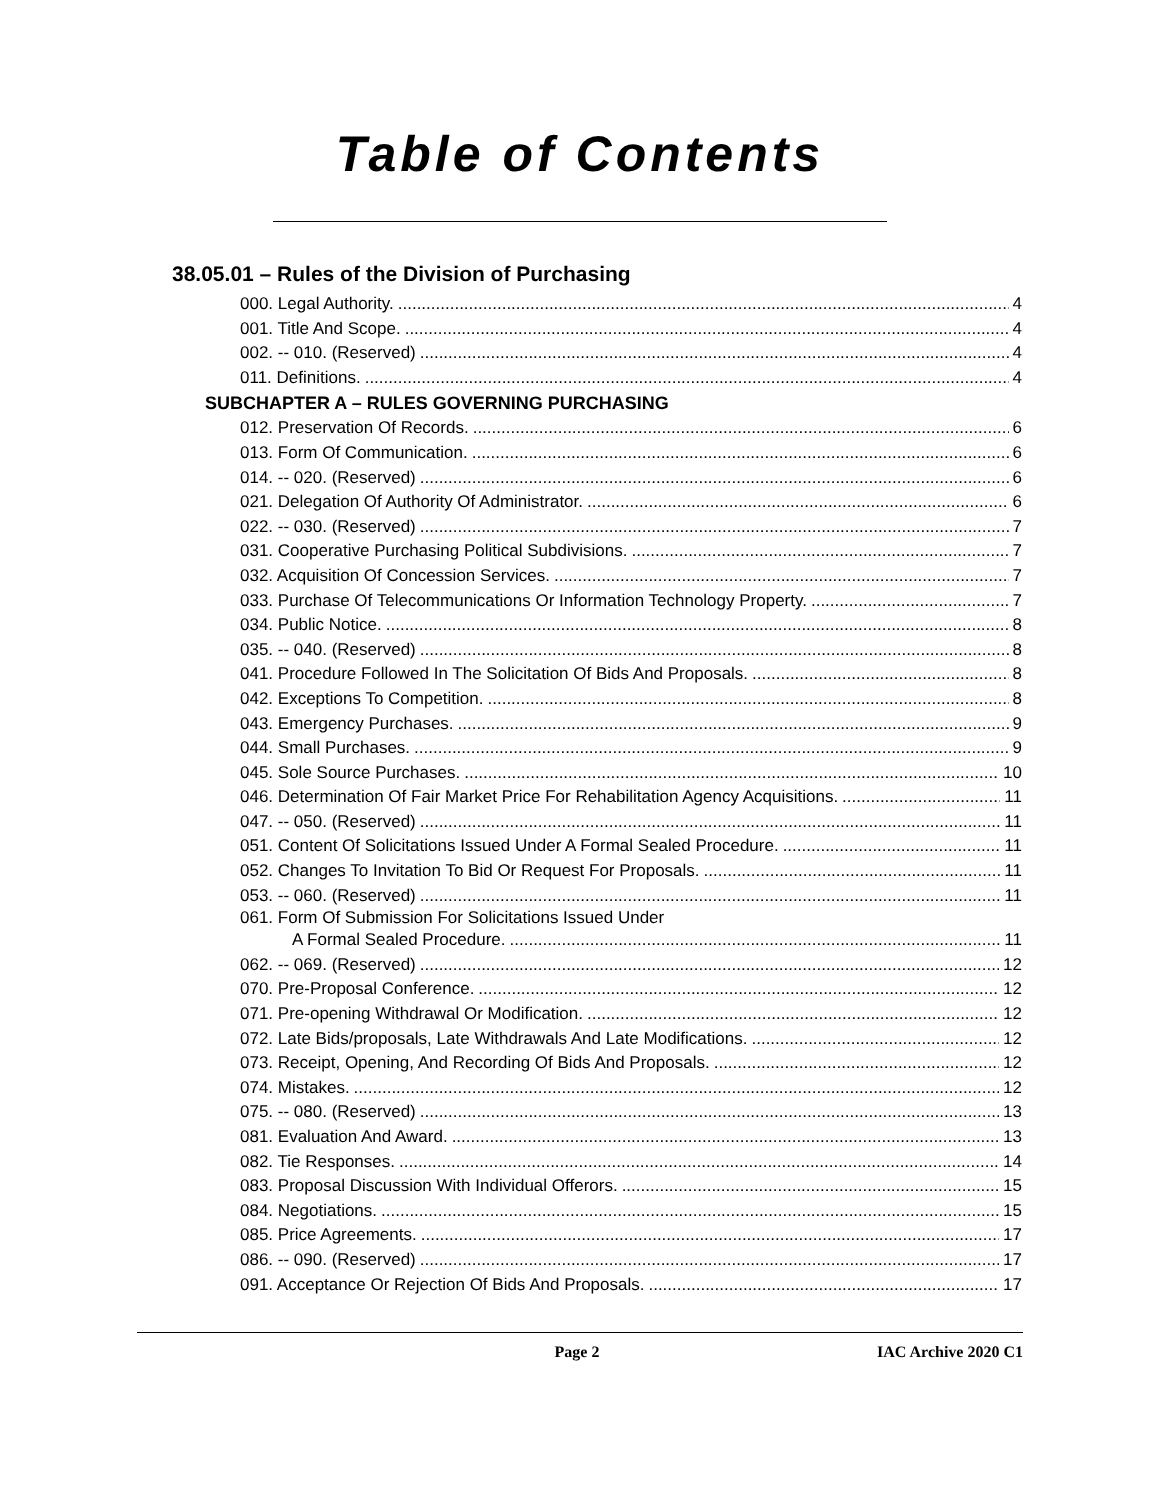Table of Contents
38.05.01 – Rules of the Division of Purchasing
000. Legal Authority. 4
001. Title And Scope. 4
002. -- 010. (Reserved) 4
011. Definitions. 4
SUBCHAPTER A – RULES GOVERNING PURCHASING
012. Preservation Of Records. 6
013. Form Of Communication. 6
014. -- 020. (Reserved) 6
021. Delegation Of Authority Of Administrator. 6
022. -- 030. (Reserved) 7
031. Cooperative Purchasing Political Subdivisions. 7
032. Acquisition Of Concession Services. 7
033. Purchase Of Telecommunications Or Information Technology Property. 7
034. Public Notice. 8
035. -- 040. (Reserved) 8
041. Procedure Followed In The Solicitation Of Bids And Proposals. 8
042. Exceptions To Competition. 8
043. Emergency Purchases. 9
044. Small Purchases. 9
045. Sole Source Purchases. 10
046. Determination Of Fair Market Price For Rehabilitation Agency Acquisitions. 11
047. -- 050. (Reserved) 11
051. Content Of Solicitations Issued Under A Formal Sealed Procedure. 11
052. Changes To Invitation To Bid Or Request For Proposals. 11
053. -- 060. (Reserved) 11
061. Form Of Submission For Solicitations Issued Under
A Formal Sealed Procedure. 11
062. -- 069. (Reserved) 12
070. Pre-Proposal Conference. 12
071. Pre-opening Withdrawal Or Modification. 12
072. Late Bids/proposals, Late Withdrawals And Late Modifications. 12
073. Receipt, Opening, And Recording Of Bids And Proposals. 12
074. Mistakes. 12
075. -- 080. (Reserved) 13
081. Evaluation And Award. 13
082. Tie Responses. 14
083. Proposal Discussion With Individual Offerors. 15
084. Negotiations. 15
085. Price Agreements. 17
086. -- 090. (Reserved) 17
091. Acceptance Or Rejection Of Bids And Proposals. 17
Page 2 IAC Archive 2020 C1